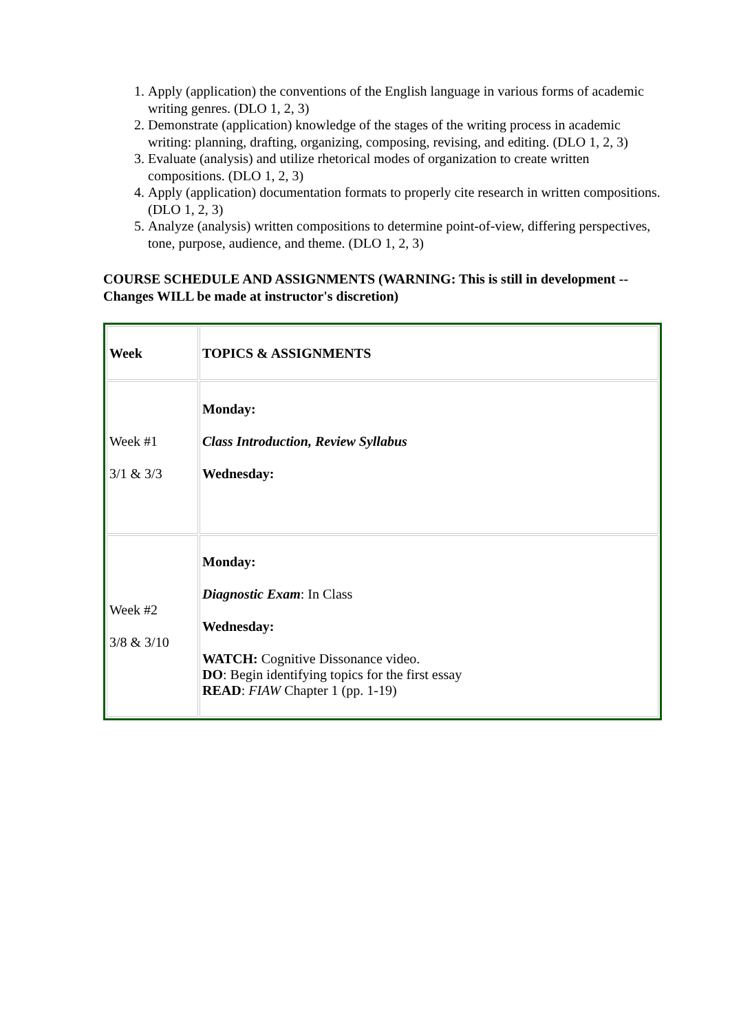1. Apply (application) the conventions of the English language in various forms of academic writing genres. (DLO 1, 2, 3)
2. Demonstrate (application) knowledge of the stages of the writing process in academic writing: planning, drafting, organizing, composing, revising, and editing. (DLO 1, 2, 3)
3. Evaluate (analysis) and utilize rhetorical modes of organization to create written compositions. (DLO 1, 2, 3)
4. Apply (application) documentation formats to properly cite research in written compositions. (DLO 1, 2, 3)
5. Analyze (analysis) written compositions to determine point-of-view, differing perspectives, tone, purpose, audience, and theme. (DLO 1, 2, 3)
COURSE SCHEDULE AND ASSIGNMENTS (WARNING: This is still in development -- Changes WILL be made at instructor's discretion)
| Week | TOPICS & ASSIGNMENTS |
| Week #1 3/1 & 3/3 | Monday: Class Introduction, Review Syllabus Wednesday: |
| Week #2 3/8 & 3/10 | Monday: Diagnostic Exam : In Class Wednesday: WATCH: Cognitive Dissonance video. DO : Begin identifying topics for the first essay READ : FIAW Chapter 1 (pp. 1-19) |